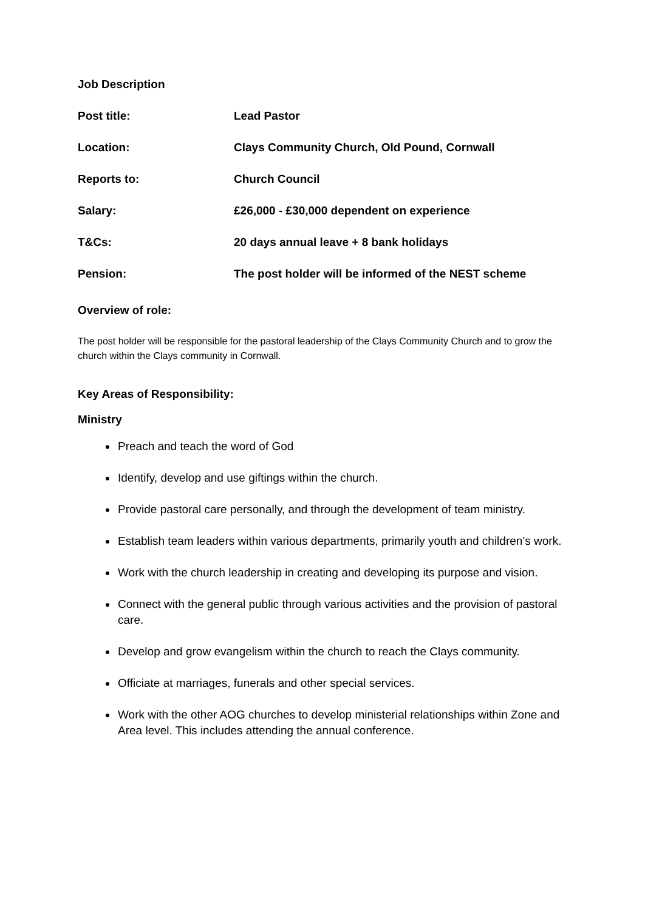Job Description
Post title: Lead Pastor
Location: Clays Community Church, Old Pound, Cornwall
Reports to: Church Council
Salary: £26,000 - £30,000 dependent on experience
T&Cs: 20 days annual leave + 8 bank holidays
Pension: The post holder will be informed of the NEST scheme
Overview of role:
The post holder will be responsible for the pastoral leadership of the Clays Community Church and to grow the church within the Clays community in Cornwall.
Key Areas of Responsibility:
Ministry
Preach and teach the word of God
Identify, develop and use giftings within the church.
Provide pastoral care personally, and through the development of team ministry.
Establish team leaders within various departments, primarily youth and children’s work.
Work with the church leadership in creating and developing its purpose and vision.
Connect with the general public through various activities and the provision of pastoral care.
Develop and grow evangelism within the church to reach the Clays community.
Officiate at marriages, funerals and other special services.
Work with the other AOG churches to develop ministerial relationships within Zone and Area level. This includes attending the annual conference.